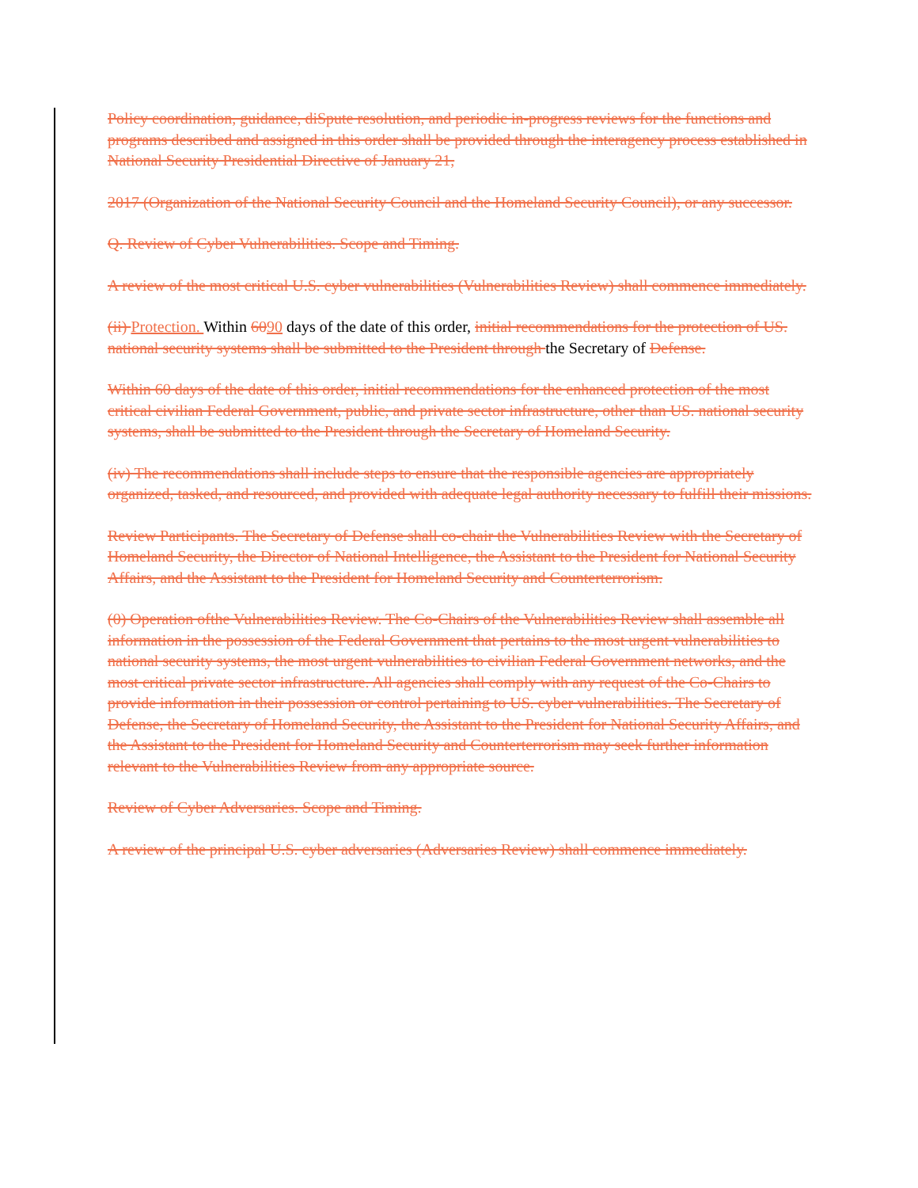Policy coordination, guidance, diSpute resolution, and periodic in-progress reviews for the functions and programs described and assigned in this order shall be provided through the interagency process established in National Security Presidential Directive of January 21,
2017 (Organization of the National Security Council and the Homeland Security Council), or any successor.
Q. Review of Cyber Vulnerabilities. Scope and Timing.
A review of the most critical U.S. cyber vulnerabilities (Vulnerabilities Review) shall commence immediately.
(ii) Protection. Within 6090 days of the date of this order, initial recommendations for the protection of US. national security systems shall be submitted to the President through the Secretary of Defense.
Within 60 days of the date of this order, initial recommendations for the enhanced protection of the most critical civilian Federal Government, public, and private sector infrastructure, other than US. national security systems, shall be submitted to the President through the Secretary of Homeland Security.
(iv) The recommendations shall include steps to ensure that the responsible agencies are appropriately organized, tasked, and resourced, and provided with adequate legal authority necessary to fulfill their missions.
Review Participants. The Secretary of Defense shall co-chair the Vulnerabilities Review with the Secretary of Homeland Security, the Director of National Intelligence, the Assistant to the President for National Security Affairs, and the Assistant to the President for Homeland Security and Counterterrorism.
(0) Operation ofthe Vulnerabilities Review. The Co-Chairs of the Vulnerabilities Review shall assemble all information in the possession of the Federal Government that pertains to the most urgent vulnerabilities to national security systems, the most urgent vulnerabilities to civilian Federal Government networks, and the most critical private sector infrastructure. All agencies shall comply with any request of the Co-Chairs to provide information in their possession or control pertaining to US. cyber vulnerabilities. The Secretary of Defense, the Secretary of Homeland Security, the Assistant to the President for National Security Affairs, and the Assistant to the President for Homeland Security and Counterterrorism may seek further information relevant to the Vulnerabilities Review from any appropriate source.
Review of Cyber Adversaries. Scope and Timing.
A review of the principal U.S. cyber adversaries (Adversaries Review) shall commence immediately.